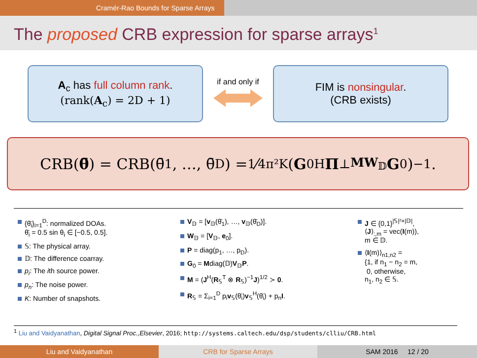Cramér-Rao Bounds for Sparse Arrays
The proposed CRB expression for sparse arrays<sup>1</sup>
A<sub>c</sub> has full column rank.
(rank(A<sub>c</sub>) = 2D + 1)
if and only if
FIM is nonsingular.
(CRB exists)
CRB(θ̄) = CRB(θ̄<sub>1</sub>, …, θ̄<sub>D</sub>) = 1⁄4π²K (G<sub>0</sub><sup>H</sup> Π<sup>⊥</sup><sub>MW<sub>𝔻</sub></sub> G<sub>0</sub>)<sup>−1</sup>.
{θ̄<sub>i</sub>}<sub>i=1</sub><sup>D</sup>: normalized DOAs.
θ̄<sub>i</sub> = 0.5 sin θ<sub>i</sub> ∈ [−0.5, 0.5].
𝕊: The physical array.
𝔻: The difference coarray.
p<sub>i</sub>: The ith source power.
p<sub>n</sub>: The noise power.
K: Number of snapshots.
V<sub>𝔻</sub> = [v<sub>𝔻</sub>(θ̄<sub>1</sub>), …, v<sub>𝔻</sub>(θ̄<sub>D</sub>)].
W<sub>𝔻</sub> = [V<sub>𝔻</sub>, e<sub>0</sub>].
P = diag(p<sub>1</sub>, …, p<sub>D</sub>).
G<sub>0</sub> = Mdiag(𝔻)V<sub>𝔻</sub>P.
M = (J<sup>H</sup>(R<sub>𝕊</sub><sup>T</sup> ⊗ R<sub>𝕊</sub>)<sup>−1</sup>J)<sup>1/2</sup> ≻ 0.
R<sub>𝕊</sub> = Σ<sub>i=1</sub><sup>D</sup> p<sub>i</sub>v<sub>𝕊</sub>(θ̄<sub>i</sub>)v<sub>𝕊</sub><sup>H</sup>(θ̄<sub>i</sub>) + p<sub>n</sub>I.
J ∈ {0,1}<sup>|𝕊|²×|𝔻|</sup>,
⟨J⟩<sub>:,m</sub> = vec(I(m)),
m ∈ 𝔻.
⟨I(m)⟩<sub>n1,n2</sub> =
{1, if n<sub>1</sub> − n<sub>2</sub> = m,
0, otherwise,
n<sub>1</sub>, n<sub>2</sub> ∈ 𝕊.
<sup>1</sup> Liu and Vaidyanathan, Digital Signal Proc.,Elsevier, 2016; http://systems.caltech.edu/dsp/students/clliu/CRB.html
Liu and Vaidyanathan CRB for Sparse Arrays SAM 2016 12 / 20